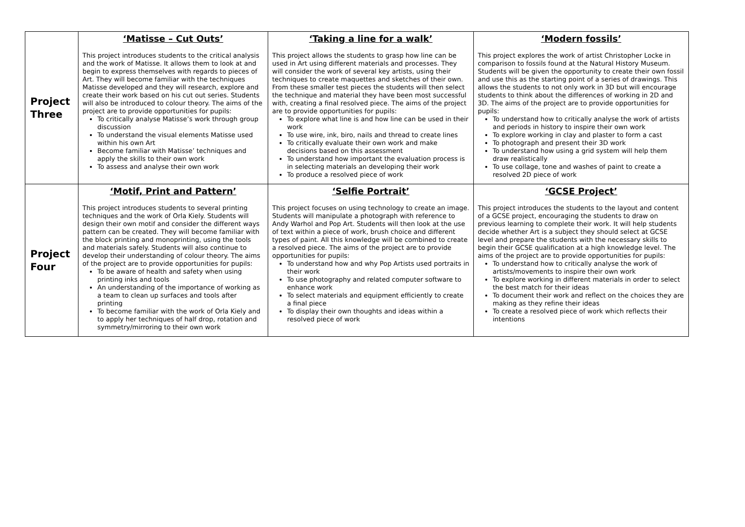| Project Three | ‘Matisse – Cut Outs’ This project introduces students to the critical analysis and the work of Matisse. It allows them to look at and begin to express themselves with regards to pieces of Art. They will become familiar with the techniques Matisse developed and they will research, explore and create their work based on his cut out series. Students will also be introduced to colour theory. The aims of the project are to provide opportunities for pupils: To critically analyse Matisse’s work through group discussion To understand the visual elements Matisse used within his own Art Become familiar with Matisse’ techniques and apply the skills to their own work To assess and analyse their own work | ‘Taking a line for a walk’ This project allows the students to grasp how line can be used in Art using different materials and processes. They will consider the work of several key artists, using their techniques to create maquettes and sketches of their own. From these smaller test pieces the students will then select the technique and material they have been most successful with, creating a final resolved piece. The aims of the project are to provide opportunities for pupils: To explore what line is and how line can be used in their work To use wire, ink, biro, nails and thread to create lines To critically evaluate their own work and make decisions based on this assessment To understand how important the evaluation process is in selecting materials an developing their work To produce a resolved piece of work | ‘Modern fossils’ This project explores the work of artist Christopher Locke in comparison to fossils found at the Natural History Museum. Students will be given the opportunity to create their own fossil and use this as the starting point of a series of drawings. This allows the students to not only work in 3D but will encourage students to think about the differences of working in 2D and 3D. The aims of the project are to provide opportunities for pupils: To understand how to critically analyse the work of artists and periods in history to inspire their own work To explore working in clay and plaster to form a cast To photograph and present their 3D work To understand how using a grid system will help them draw realistically To use collage, tone and washes of paint to create a resolved 2D piece of work |
| Project Four | ‘Motif, Print and Pattern’ This project introduces students to several printing techniques and the work of Orla Kiely. Students will design their own motif and consider the different ways pattern can be created. They will become familiar with the block printing and monoprinting, using the tools and materials safely. Students will also continue to develop their understanding of colour theory. The aims of the project are to provide opportunities for pupils: To be aware of health and safety when using printing inks and tools An understanding of the importance of working as a team to clean up surfaces and tools after printing To become familiar with the work of Orla Kiely and to apply her techniques of half drop, rotation and symmetry/mirroring to their own work | ‘Selfie Portrait’ This project focuses on using technology to create an image. Students will manipulate a photograph with reference to Andy Warhol and Pop Art. Students will then look at the use of text within a piece of work, brush choice and different types of paint. All this knowledge will be combined to create a resolved piece. The aims of the project are to provide opportunities for pupils: To understand how and why Pop Artists used portraits in their work To use photography and related computer software to enhance work To select materials and equipment efficiently to create a final piece To display their own thoughts and ideas within a resolved piece of work | ‘GCSE Project’ This project introduces the students to the layout and content of a GCSE project, encouraging the students to draw on previous learning to complete their work. It will help students decide whether Art is a subject they should select at GCSE level and prepare the students with the necessary skills to begin their GCSE qualification at a high knowledge level. The aims of the project are to provide opportunities for pupils: To understand how to critically analyse the work of artists/movements to inspire their own work To explore working in different materials in order to select the best match for their ideas To document their work and reflect on the choices they are making as they refine their ideas To create a resolved piece of work which reflects their intentions |